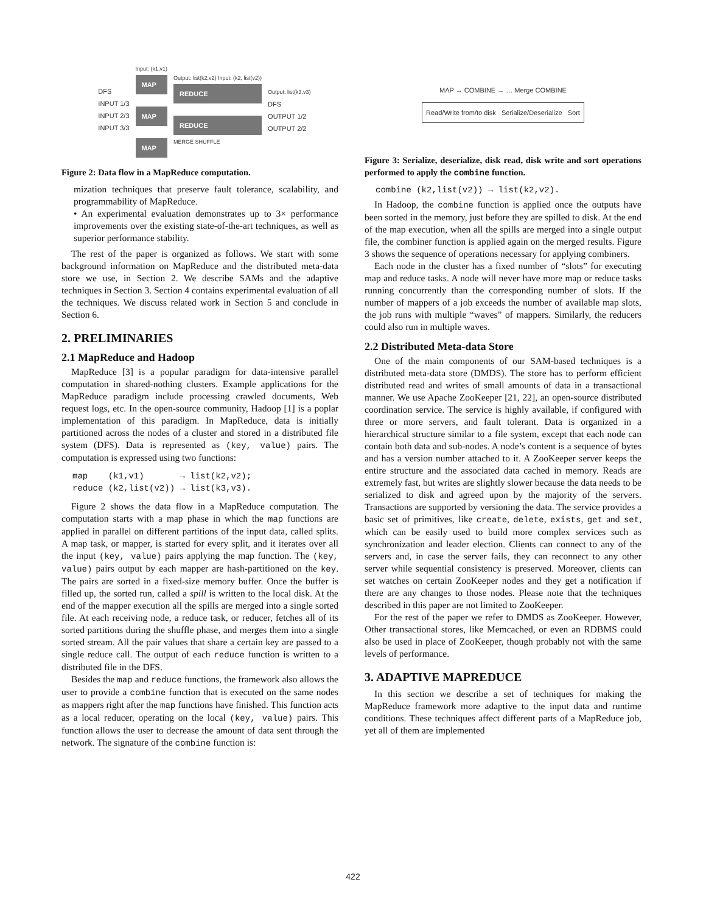DFS
INPUT 1/3
INPUT 2/3
INPUT 3/3
Input: (k1,v1)
MAP
MAP
MAP
Output: list(k2,v2) Input: (k2, list(v2))
REDUCE
REDUCE
MERGE SHUFFLE
Output: list(k3,v3)
DFS
OUTPUT 1/2
OUTPUT 2/2
Figure 2: Data flow in a MapReduce computation.
mization techniques that preserve fault tolerance, scalability, and programmability of MapReduce.
• An experimental evaluation demonstrates up to 3× performance improvements over the existing state-of-the-art techniques, as well as superior performance stability.
The rest of the paper is organized as follows. We start with some background information on MapReduce and the distributed meta-data store we use, in Section 2. We describe SAMs and the adaptive techniques in Section 3. Section 4 contains experimental evaluation of all the techniques. We discuss related work in Section 5 and conclude in Section 6.
2. PRELIMINARIES
2.1 MapReduce and Hadoop
MapReduce [3] is a popular paradigm for data-intensive parallel computation in shared-nothing clusters. Example applications for the MapReduce paradigm include processing crawled documents, Web request logs, etc. In the open-source community, Hadoop [1] is a poplar implementation of this paradigm. In MapReduce, data is initially partitioned across the nodes of a cluster and stored in a distributed file system (DFS). Data is represented as (key, value) pairs. The computation is expressed using two functions:
map    (k1,v1)       → list(k2,v2);
reduce (k2,list(v2)) → list(k3,v3).
Figure 2 shows the data flow in a MapReduce computation. The computation starts with a map phase in which the map functions are applied in parallel on different partitions of the input data, called splits. A map task, or mapper, is started for every split, and it iterates over all the input (key, value) pairs applying the map function. The (key, value) pairs output by each mapper are hash-partitioned on the key. The pairs are sorted in a fixed-size memory buffer. Once the buffer is filled up, the sorted run, called a spill is written to the local disk. At the end of the mapper execution all the spills are merged into a single sorted file. At each receiving node, a reduce task, or reducer, fetches all of its sorted partitions during the shuffle phase, and merges them into a single sorted stream. All the pair values that share a certain key are passed to a single reduce call. The output of each reduce function is written to a distributed file in the DFS.
Besides the map and reduce functions, the framework also allows the user to provide a combine function that is executed on the same nodes as mappers right after the map functions have finished. This function acts as a local reducer, operating on the local (key, value) pairs. This function allows the user to decrease the amount of data sent through the network. The signature of the combine function is:
MAP → COMBINE → … Merge COMBINE
Read/Write from/to disk Serialize/Deserialize Sort
Figure 3: Serialize, deserialize, disk read, disk write and sort operations performed to apply the combine function.
combine (k2,list(v2)) → list(k2,v2).
In Hadoop, the combine function is applied once the outputs have been sorted in the memory, just before they are spilled to disk. At the end of the map execution, when all the spills are merged into a single output file, the combiner function is applied again on the merged results. Figure 3 shows the sequence of operations necessary for applying combiners.
Each node in the cluster has a fixed number of “slots” for executing map and reduce tasks. A node will never have more map or reduce tasks running concurrently than the corresponding number of slots. If the number of mappers of a job exceeds the number of available map slots, the job runs with multiple “waves” of mappers. Similarly, the reducers could also run in multiple waves.
2.2 Distributed Meta-data Store
One of the main components of our SAM-based techniques is a distributed meta-data store (DMDS). The store has to perform efficient distributed read and writes of small amounts of data in a transactional manner. We use Apache ZooKeeper [21, 22], an open-source distributed coordination service. The service is highly available, if configured with three or more servers, and fault tolerant. Data is organized in a hierarchical structure similar to a file system, except that each node can contain both data and sub-nodes. A node’s content is a sequence of bytes and has a version number attached to it. A ZooKeeper server keeps the entire structure and the associated data cached in memory. Reads are extremely fast, but writes are slightly slower because the data needs to be serialized to disk and agreed upon by the majority of the servers. Transactions are supported by versioning the data. The service provides a basic set of primitives, like create, delete, exists, get and set, which can be easily used to build more complex services such as synchronization and leader election. Clients can connect to any of the servers and, in case the server fails, they can reconnect to any other server while sequential consistency is preserved. Moreover, clients can set watches on certain ZooKeeper nodes and they get a notification if there are any changes to those nodes. Please note that the techniques described in this paper are not limited to ZooKeeper.
For the rest of the paper we refer to DMDS as ZooKeeper. However, Other transactional stores, like Memcached, or even an RDBMS could also be used in place of ZooKeeper, though probably not with the same levels of performance.
3. ADAPTIVE MAPREDUCE
In this section we describe a set of techniques for making the MapReduce framework more adaptive to the input data and runtime conditions. These techniques affect different parts of a MapReduce job, yet all of them are implemented
422